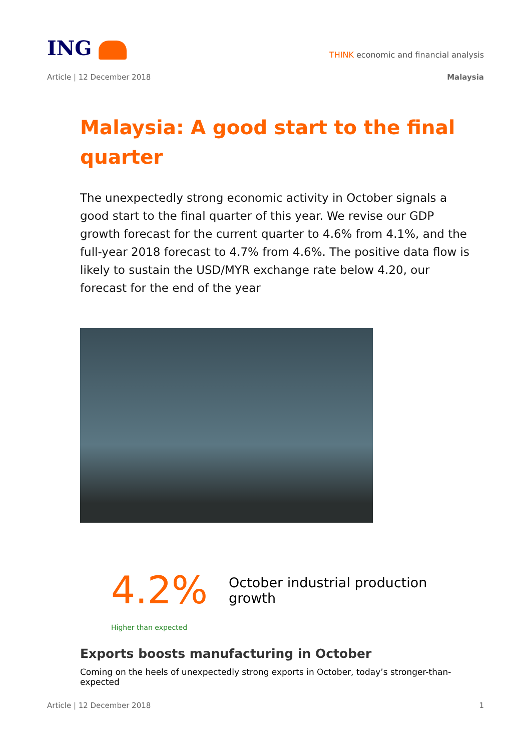ING
THINK economic and financial analysis
Article | 12 December 2018 Malaysia
Malaysia: A good start to the final quarter
The unexpectedly strong economic activity in October signals a good start to the final quarter of this year. We revise our GDP growth forecast for the current quarter to 4.6% from 4.1%, and the full-year 2018 forecast to 4.7% from 4.6%. The positive data flow is likely to sustain the USD/MYR exchange rate below 4.20, our forecast for the end of the year
4.2% October industrial production growth
Higher than expected
Exports boosts manufacturing in October
Coming on the heels of unexpectedly strong exports in October, today’s stronger-than-expected
Article | 12 December 2018 1